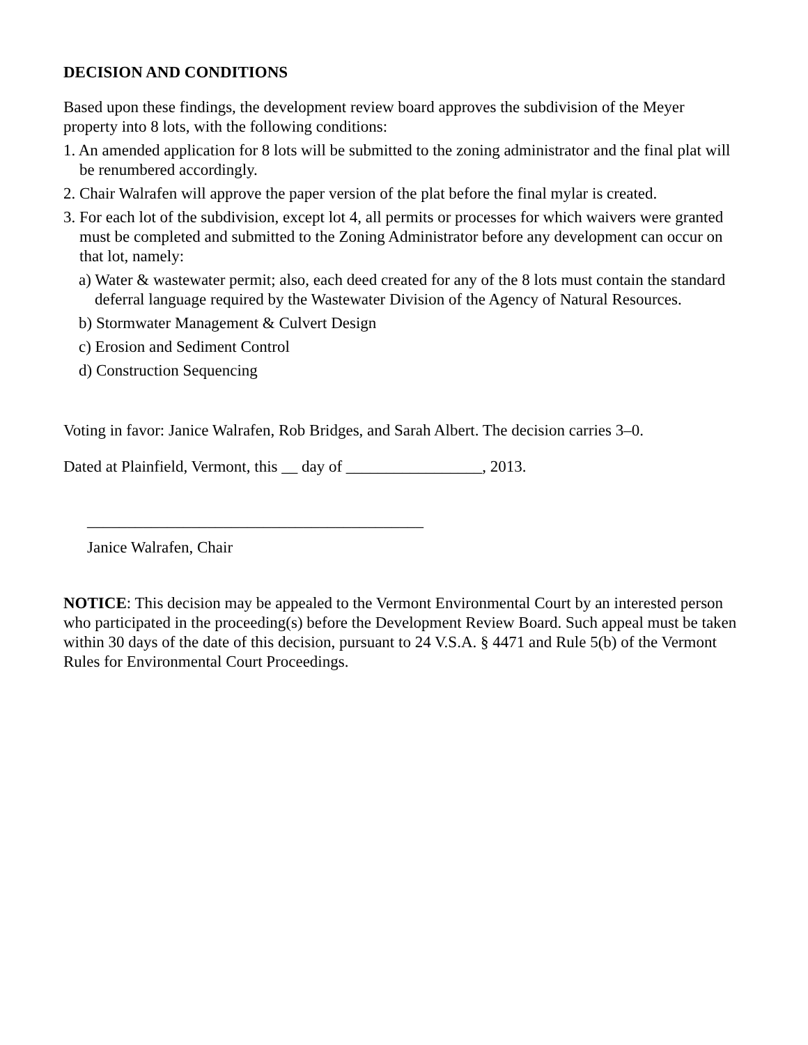DECISION AND CONDITIONS
Based upon these findings, the development review board approves the subdivision of the Meyer property into 8 lots, with the following conditions:
1. An amended application for 8 lots will be submitted to the zoning administrator and the final plat will be renumbered accordingly.
2. Chair Walrafen will approve the paper version of the plat before the final mylar is created.
3. For each lot of the subdivision, except lot 4, all permits or processes for which waivers were granted must be completed and submitted to the Zoning Administrator before any development can occur on that lot, namely:
a) Water & wastewater permit; also, each deed created for any of the 8 lots must contain the standard deferral language required by the Wastewater Division of the Agency of Natural Resources.
b) Stormwater Management & Culvert Design
c) Erosion and Sediment Control
d) Construction Sequencing
Voting in favor: Janice Walrafen, Rob Bridges, and Sarah Albert. The decision carries 3–0.
Dated at Plainfield, Vermont, this __ day of _________________, 2013.
__________________________________________
Janice Walrafen, Chair
NOTICE: This decision may be appealed to the Vermont Environmental Court by an interested person who participated in the proceeding(s) before the Development Review Board. Such appeal must be taken within 30 days of the date of this decision, pursuant to 24 V.S.A. § 4471 and Rule 5(b) of the Vermont Rules for Environmental Court Proceedings.